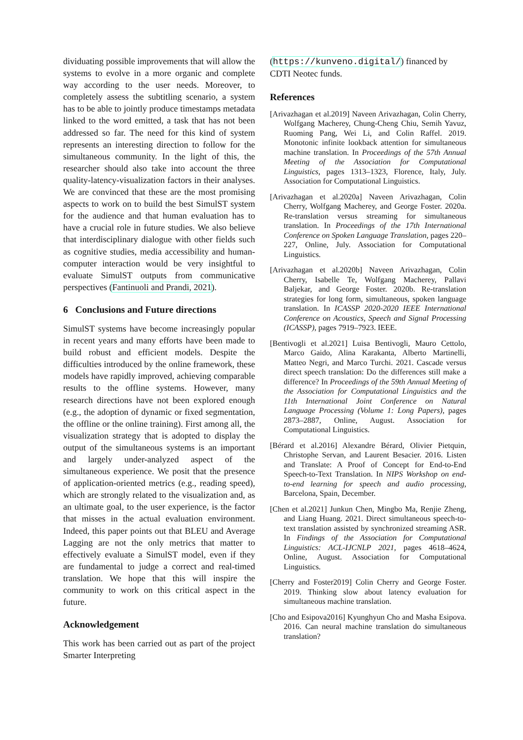dividuating possible improvements that will allow the systems to evolve in a more organic and complete way according to the user needs. Moreover, to completely assess the subtitling scenario, a system has to be able to jointly produce timestamps metadata linked to the word emitted, a task that has not been addressed so far. The need for this kind of system represents an interesting direction to follow for the simultaneous community. In the light of this, the researcher should also take into account the three quality-latency-visualization factors in their analyses. We are convinced that these are the most promising aspects to work on to build the best SimulST system for the audience and that human evaluation has to have a crucial role in future studies. We also believe that interdisciplinary dialogue with other fields such as cognitive studies, media accessibility and human-computer interaction would be very insightful to evaluate SimulST outputs from communicative perspectives (Fantinuoli and Prandi, 2021).
6 Conclusions and Future directions
SimulST systems have become increasingly popular in recent years and many efforts have been made to build robust and efficient models. Despite the difficulties introduced by the online framework, these models have rapidly improved, achieving comparable results to the offline systems. However, many research directions have not been explored enough (e.g., the adoption of dynamic or fixed segmentation, the offline or the online training). First among all, the visualization strategy that is adopted to display the output of the simultaneous systems is an important and largely under-analyzed aspect of the simultaneous experience. We posit that the presence of application-oriented metrics (e.g., reading speed), which are strongly related to the visualization and, as an ultimate goal, to the user experience, is the factor that misses in the actual evaluation environment. Indeed, this paper points out that BLEU and Average Lagging are not the only metrics that matter to effectively evaluate a SimulST model, even if they are fundamental to judge a correct and real-timed translation. We hope that this will inspire the community to work on this critical aspect in the future.
Acknowledgement
This work has been carried out as part of the project Smarter Interpreting
(https://kunveno.digital/) financed by CDTI Neotec funds.
References
[Arivazhagan et al.2019] Naveen Arivazhagan, Colin Cherry, Wolfgang Macherey, Chung-Cheng Chiu, Semih Yavuz, Ruoming Pang, Wei Li, and Colin Raffel. 2019. Monotonic infinite lookback attention for simultaneous machine translation. In Proceedings of the 57th Annual Meeting of the Association for Computational Linguistics, pages 1313–1323, Florence, Italy, July. Association for Computational Linguistics.
[Arivazhagan et al.2020a] Naveen Arivazhagan, Colin Cherry, Wolfgang Macherey, and George Foster. 2020a. Re-translation versus streaming for simultaneous translation. In Proceedings of the 17th International Conference on Spoken Language Translation, pages 220–227, Online, July. Association for Computational Linguistics.
[Arivazhagan et al.2020b] Naveen Arivazhagan, Colin Cherry, Isabelle Te, Wolfgang Macherey, Pallavi Baljekar, and George Foster. 2020b. Re-translation strategies for long form, simultaneous, spoken language translation. In ICASSP 2020-2020 IEEE International Conference on Acoustics, Speech and Signal Processing (ICASSP), pages 7919–7923. IEEE.
[Bentivogli et al.2021] Luisa Bentivogli, Mauro Cettolo, Marco Gaido, Alina Karakanta, Alberto Martinelli, Matteo Negri, and Marco Turchi. 2021. Cascade versus direct speech translation: Do the differences still make a difference? In Proceedings of the 59th Annual Meeting of the Association for Computational Linguistics and the 11th International Joint Conference on Natural Language Processing (Volume 1: Long Papers), pages 2873–2887, Online, August. Association for Computational Linguistics.
[Bérard et al.2016] Alexandre Bérard, Olivier Pietquin, Christophe Servan, and Laurent Besacier. 2016. Listen and Translate: A Proof of Concept for End-to-End Speech-to-Text Translation. In NIPS Workshop on end-to-end learning for speech and audio processing, Barcelona, Spain, December.
[Chen et al.2021] Junkun Chen, Mingbo Ma, Renjie Zheng, and Liang Huang. 2021. Direct simultaneous speech-to-text translation assisted by synchronized streaming ASR. In Findings of the Association for Computational Linguistics: ACL-IJCNLP 2021, pages 4618–4624, Online, August. Association for Computational Linguistics.
[Cherry and Foster2019] Colin Cherry and George Foster. 2019. Thinking slow about latency evaluation for simultaneous machine translation.
[Cho and Esipova2016] Kyunghyun Cho and Masha Esipova. 2016. Can neural machine translation do simultaneous translation?